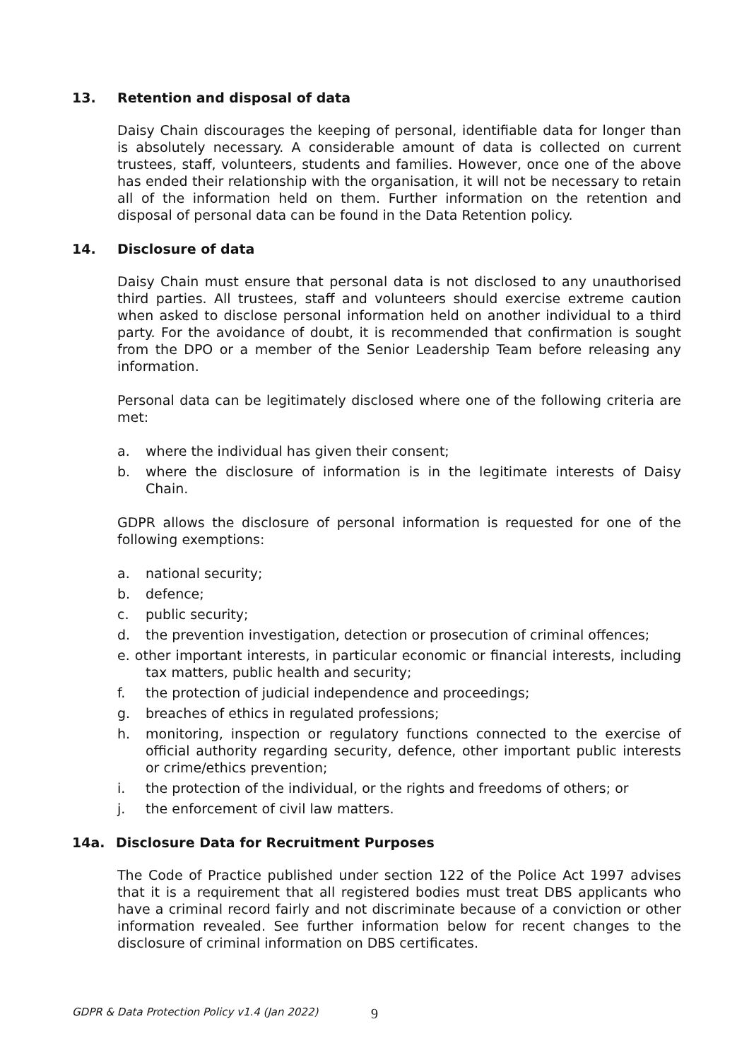13. Retention and disposal of data
Daisy Chain discourages the keeping of personal, identifiable data for longer than is absolutely necessary. A considerable amount of data is collected on current trustees, staff, volunteers, students and families. However, once one of the above has ended their relationship with the organisation, it will not be necessary to retain all of the information held on them. Further information on the retention and disposal of personal data can be found in the Data Retention policy.
14. Disclosure of data
Daisy Chain must ensure that personal data is not disclosed to any unauthorised third parties. All trustees, staff and volunteers should exercise extreme caution when asked to disclose personal information held on another individual to a third party. For the avoidance of doubt, it is recommended that confirmation is sought from the DPO or a member of the Senior Leadership Team before releasing any information.
Personal data can be legitimately disclosed where one of the following criteria are met:
a. where the individual has given their consent;
b. where the disclosure of information is in the legitimate interests of Daisy Chain.
GDPR allows the disclosure of personal information is requested for one of the following exemptions:
a. national security;
b. defence;
c. public security;
d. the prevention investigation, detection or prosecution of criminal offences;
e. other important interests, in particular economic or financial interests, including tax matters, public health and security;
f. the protection of judicial independence and proceedings;
g. breaches of ethics in regulated professions;
h. monitoring, inspection or regulatory functions connected to the exercise of official authority regarding security, defence, other important public interests or crime/ethics prevention;
i. the protection of the individual, or the rights and freedoms of others; or
j. the enforcement of civil law matters.
14a. Disclosure Data for Recruitment Purposes
The Code of Practice published under section 122 of the Police Act 1997 advises that it is a requirement that all registered bodies must treat DBS applicants who have a criminal record fairly and not discriminate because of a conviction or other information revealed. See further information below for recent changes to the disclosure of criminal information on DBS certificates.
GDPR & Data Protection Policy v1.4 (Jan 2022)
9